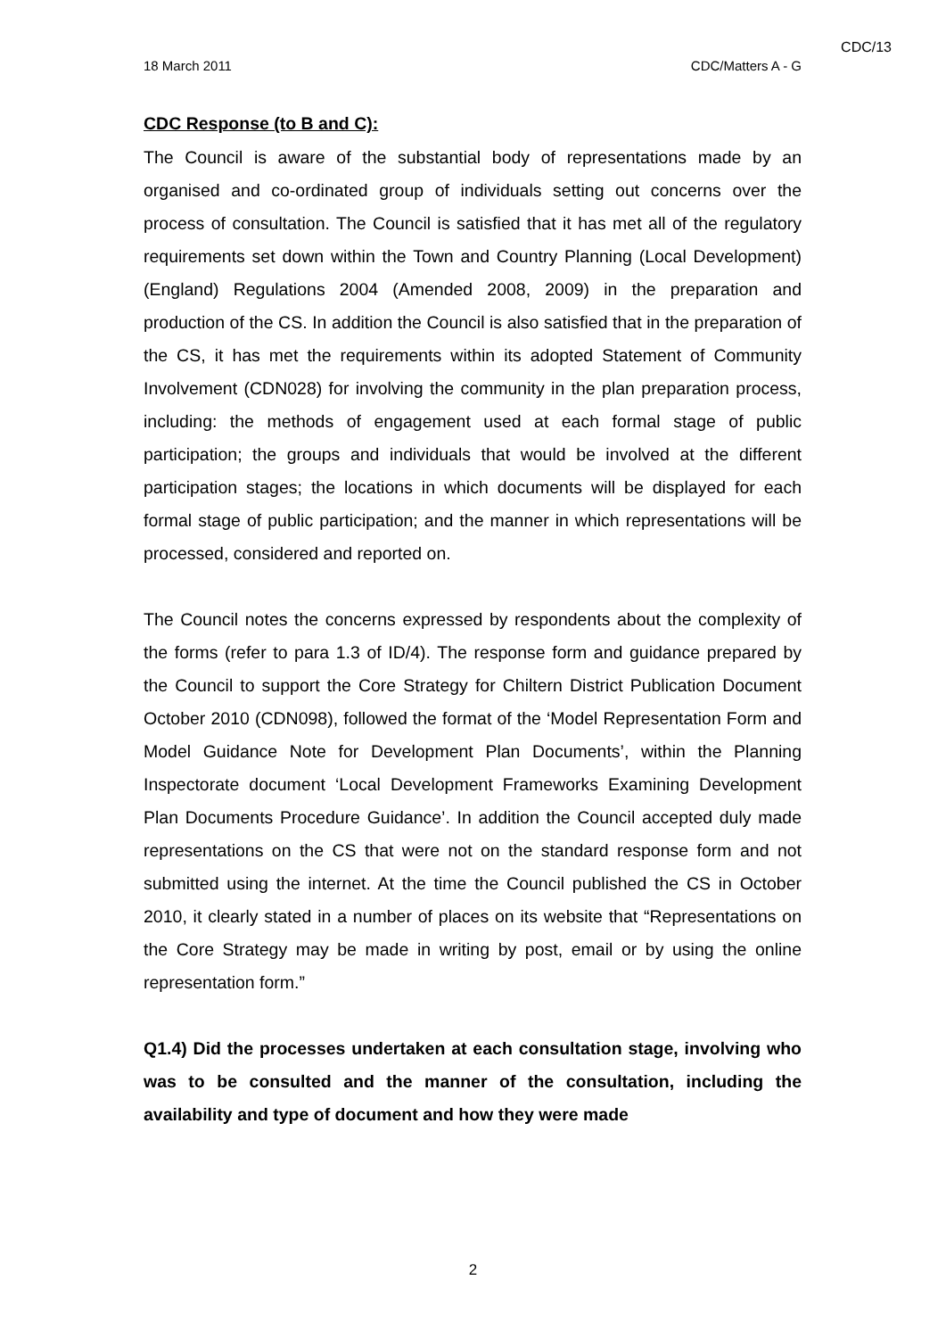CDC/13
18 March 2011 CDC/Matters A - G
CDC Response (to B and C):
The Council is aware of the substantial body of representations made by an organised and co-ordinated group of individuals setting out concerns over the process of consultation. The Council is satisfied that it has met all of the regulatory requirements set down within the Town and Country Planning (Local Development) (England) Regulations 2004 (Amended 2008, 2009) in the preparation and production of the CS. In addition the Council is also satisfied that in the preparation of the CS, it has met the requirements within its adopted Statement of Community Involvement (CDN028) for involving the community in the plan preparation process, including: the methods of engagement used at each formal stage of public participation; the groups and individuals that would be involved at the different participation stages; the locations in which documents will be displayed for each formal stage of public participation; and the manner in which representations will be processed, considered and reported on.
The Council notes the concerns expressed by respondents about the complexity of the forms (refer to para 1.3 of ID/4). The response form and guidance prepared by the Council to support the Core Strategy for Chiltern District Publication Document October 2010 (CDN098), followed the format of the ‘Model Representation Form and Model Guidance Note for Development Plan Documents’, within the Planning Inspectorate document ‘Local Development Frameworks Examining Development Plan Documents Procedure Guidance’. In addition the Council accepted duly made representations on the CS that were not on the standard response form and not submitted using the internet. At the time the Council published the CS in October 2010, it clearly stated in a number of places on its website that “Representations on the Core Strategy may be made in writing by post, email or by using the online representation form.”
Q1.4) Did the processes undertaken at each consultation stage, involving who was to be consulted and the manner of the consultation, including the availability and type of document and how they were made
2